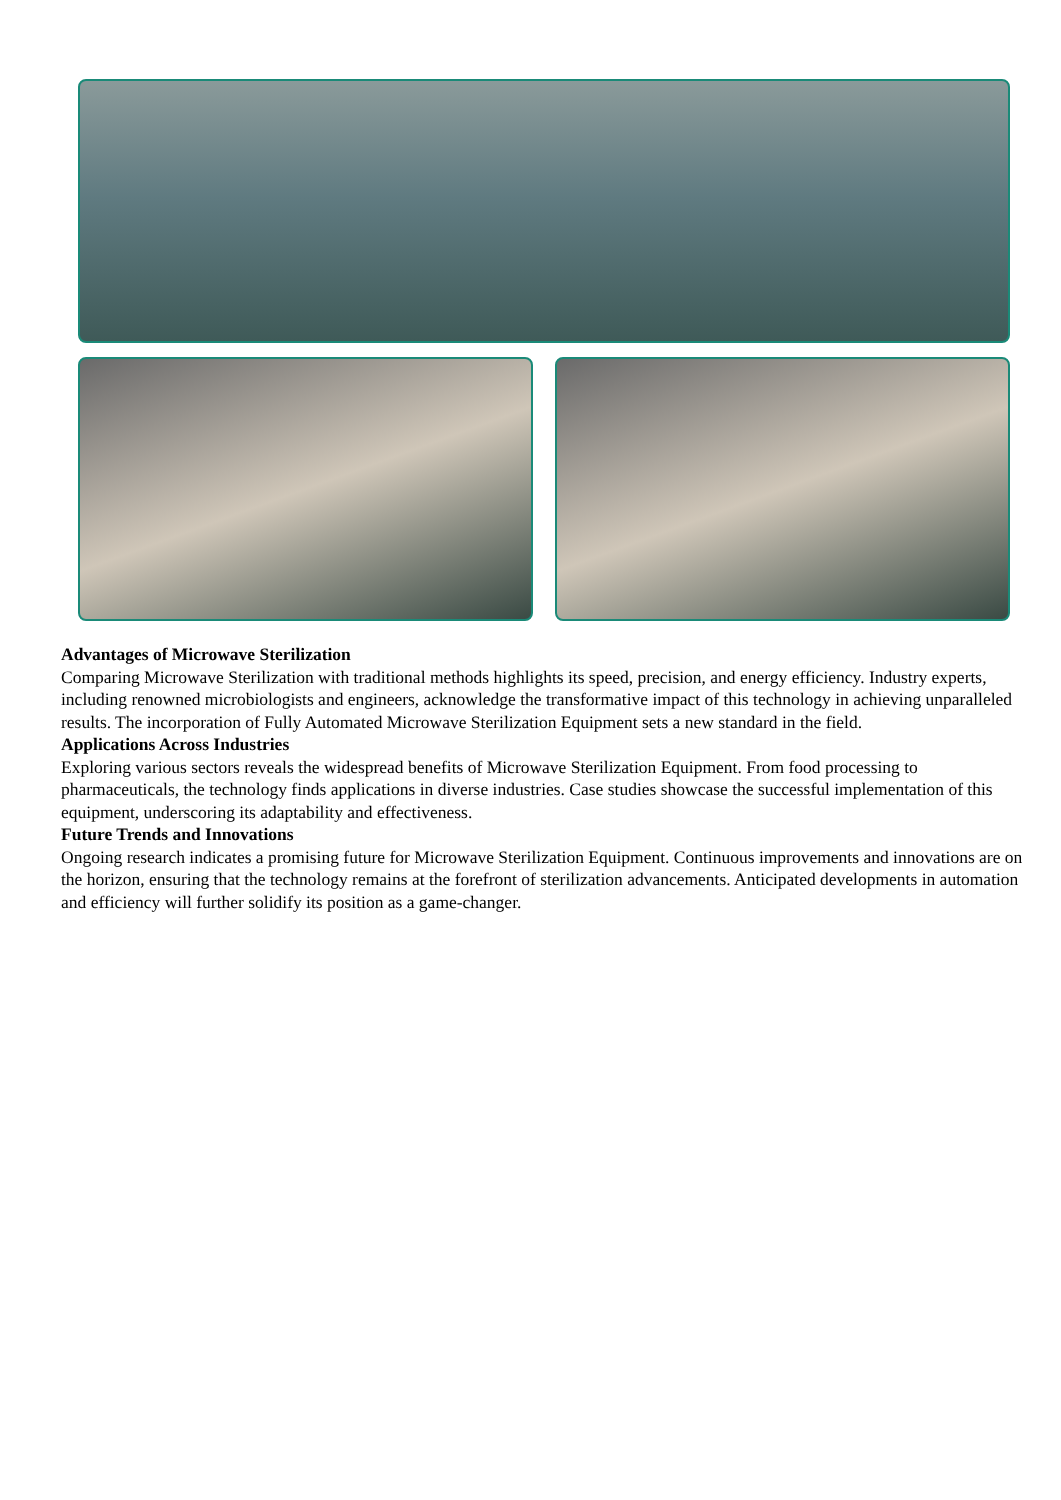Advantages of Microwave Sterilization
Comparing Microwave Sterilization with traditional methods highlights its speed, precision, and energy efficiency. Industry experts, including renowned microbiologists and engineers, acknowledge the transformative impact of this technology in achieving unparalleled results. The incorporation of Fully Automated Microwave Sterilization Equipment sets a new standard in the field.
Applications Across Industries
Exploring various sectors reveals the widespread benefits of Microwave Sterilization Equipment. From food processing to pharmaceuticals, the technology finds applications in diverse industries. Case studies showcase the successful implementation of this equipment, underscoring its adaptability and effectiveness.
Future Trends and Innovations
Ongoing research indicates a promising future for Microwave Sterilization Equipment. Continuous improvements and innovations are on the horizon, ensuring that the technology remains at the forefront of sterilization advancements. Anticipated developments in automation and efficiency will further solidify its position as a game-changer.